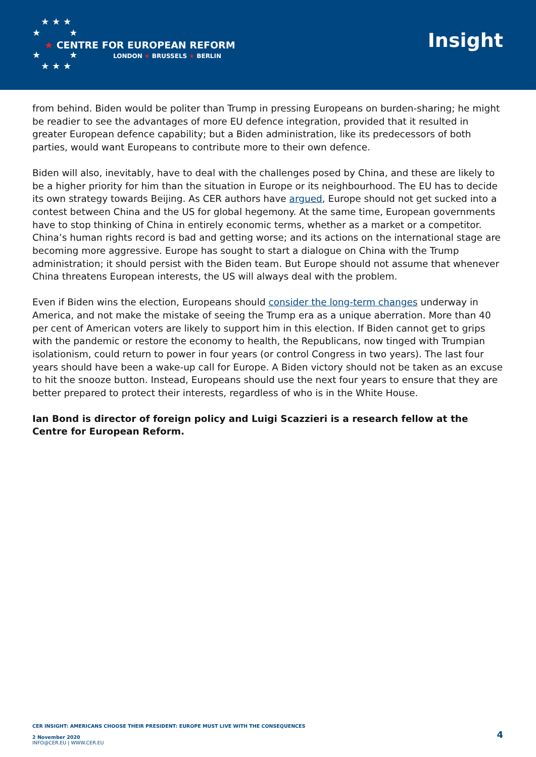★ ★ ★
★ ★
★ ★
★ ★ ★
★ CENTRE FOR EUROPEAN REFORM
LONDON ★ BRUSSELS ★ BERLIN
Insight
from behind. Biden would be politer than Trump in pressing Europeans on burden-sharing; he might be readier to see the advantages of more EU defence integration, provided that it resulted in greater European defence capability; but a Biden administration, like its predecessors of both parties, would want Europeans to contribute more to their own defence.
Biden will also, inevitably, have to deal with the challenges posed by China, and these are likely to be a higher priority for him than the situation in Europe or its neighbourhood. The EU has to decide its own strategy towards Beijing. As CER authors have argued, Europe should not get sucked into a contest between China and the US for global hegemony. At the same time, European governments have to stop thinking of China in entirely economic terms, whether as a market or a competitor. China’s human rights record is bad and getting worse; and its actions on the international stage are becoming more aggressive. Europe has sought to start a dialogue on China with the Trump administration; it should persist with the Biden team. But Europe should not assume that whenever China threatens European interests, the US will always deal with the problem.
Even if Biden wins the election, Europeans should consider the long-term changes underway in America, and not make the mistake of seeing the Trump era as a unique aberration. More than 40 per cent of American voters are likely to support him in this election. If Biden cannot get to grips with the pandemic or restore the economy to health, the Republicans, now tinged with Trumpian isolationism, could return to power in four years (or control Congress in two years). The last four years should have been a wake-up call for Europe. A Biden victory should not be taken as an excuse to hit the snooze button. Instead, Europeans should use the next four years to ensure that they are better prepared to protect their interests, regardless of who is in the White House.
Ian Bond is director of foreign policy and Luigi Scazzieri is a research fellow at the Centre for European Reform.
CER INSIGHT: AMERICANS CHOOSE THEIR PRESIDENT: EUROPE MUST LIVE WITH THE CONSEQUENCES
2 November 2020
INFO@CER.EU | WWW.CER.EU
4